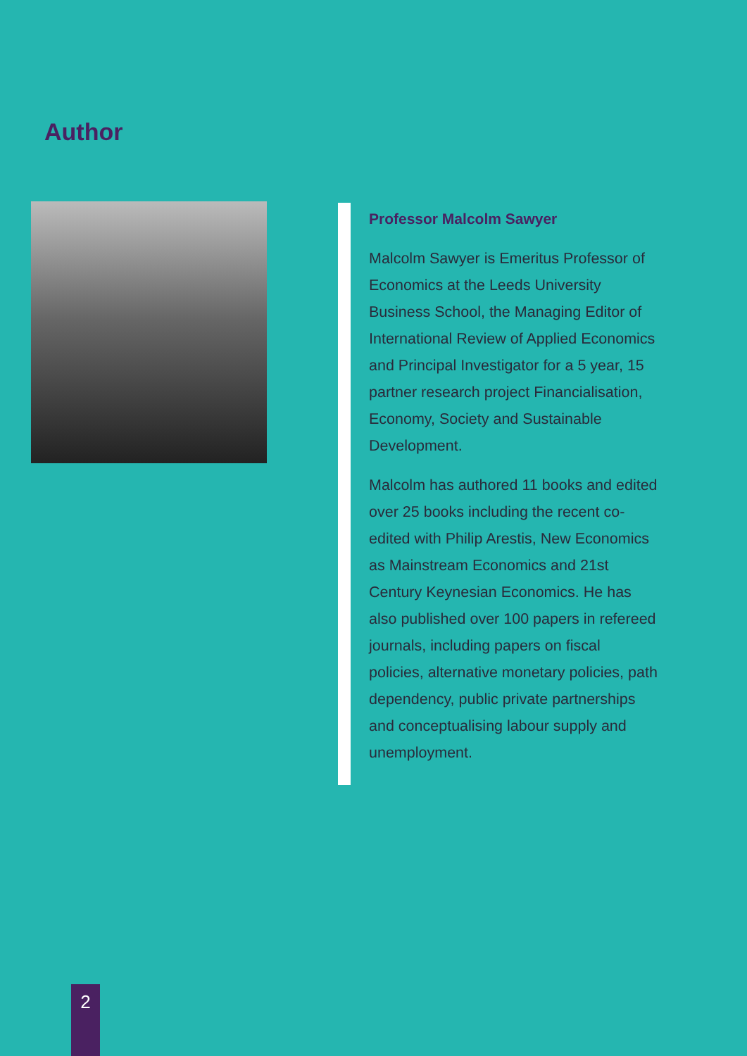Author
Professor Malcolm Sawyer
Malcolm Sawyer is Emeritus Professor of Economics at the Leeds University Business School, the Managing Editor of International Review of Applied Economics and Principal Investigator for a 5 year, 15 partner research project Financialisation, Economy, Society and Sustainable Development.
Malcolm has authored 11 books and edited over 25 books including the recent co-edited with Philip Arestis, New Economics as Mainstream Economics and 21st Century Keynesian Economics. He has also published over 100 papers in refereed journals, including papers on fiscal policies, alternative monetary policies, path dependency, public private partnerships and conceptualising labour supply and unemployment.
2